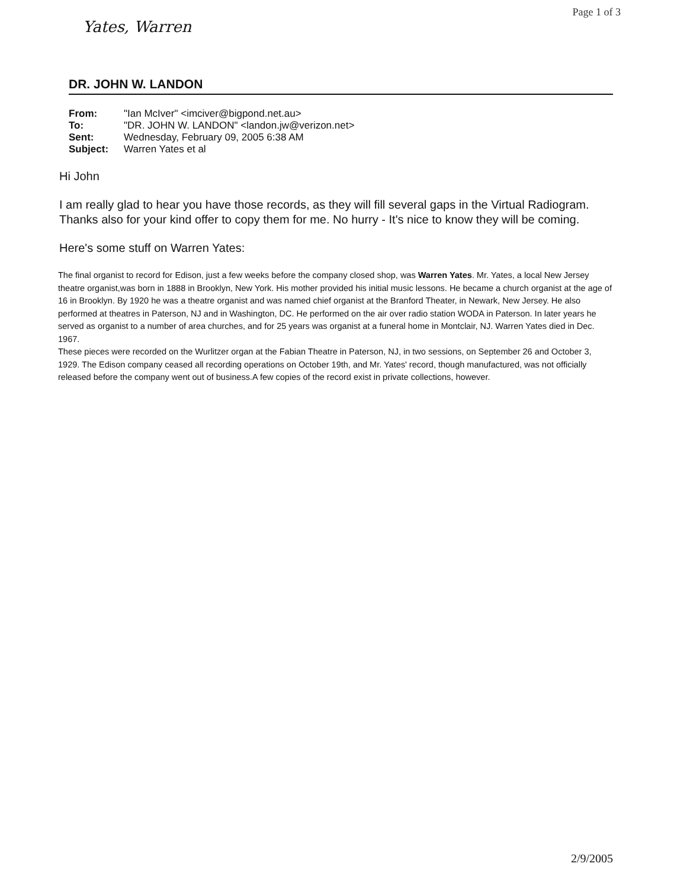Yates, Warren
Page 1 of 3
DR. JOHN W. LANDON
| From: | "Ian McIver" <imciver@bigpond.net.au> |
| To: | "DR. JOHN W. LANDON" <landon.jw@verizon.net> |
| Sent: | Wednesday, February 09, 2005 6:38 AM |
| Subject: | Warren Yates et al |
Hi John
I am really glad to hear you have those records, as they will fill several gaps in the Virtual Radiogram. Thanks also for your kind offer to copy them for me. No hurry - It's nice to know they will be coming.
Here's some stuff on Warren Yates:
The final organist to record for Edison, just a few weeks before the company closed shop, was Warren Yates. Mr. Yates, a local New Jersey theatre organist,was born in 1888 in Brooklyn, New York. His mother provided his initial music lessons. He became a church organist at the age of 16 in Brooklyn. By 1920 he was a theatre organist and was named chief organist at the Branford Theater, in Newark, New Jersey. He also performed at theatres in Paterson, NJ and in Washington, DC. He performed on the air over radio station WODA in Paterson. In later years he served as organist to a number of area churches, and for 25 years was organist at a funeral home in Montclair, NJ. Warren Yates died in Dec. 1967.
These pieces were recorded on the Wurlitzer organ at the Fabian Theatre in Paterson, NJ, in two sessions, on September 26 and October 3, 1929. The Edison company ceased all recording operations on October 19th, and Mr. Yates' record, though manufactured, was not officially released before the company went out of business.A few copies of the record exist in private collections, however.
2/9/2005